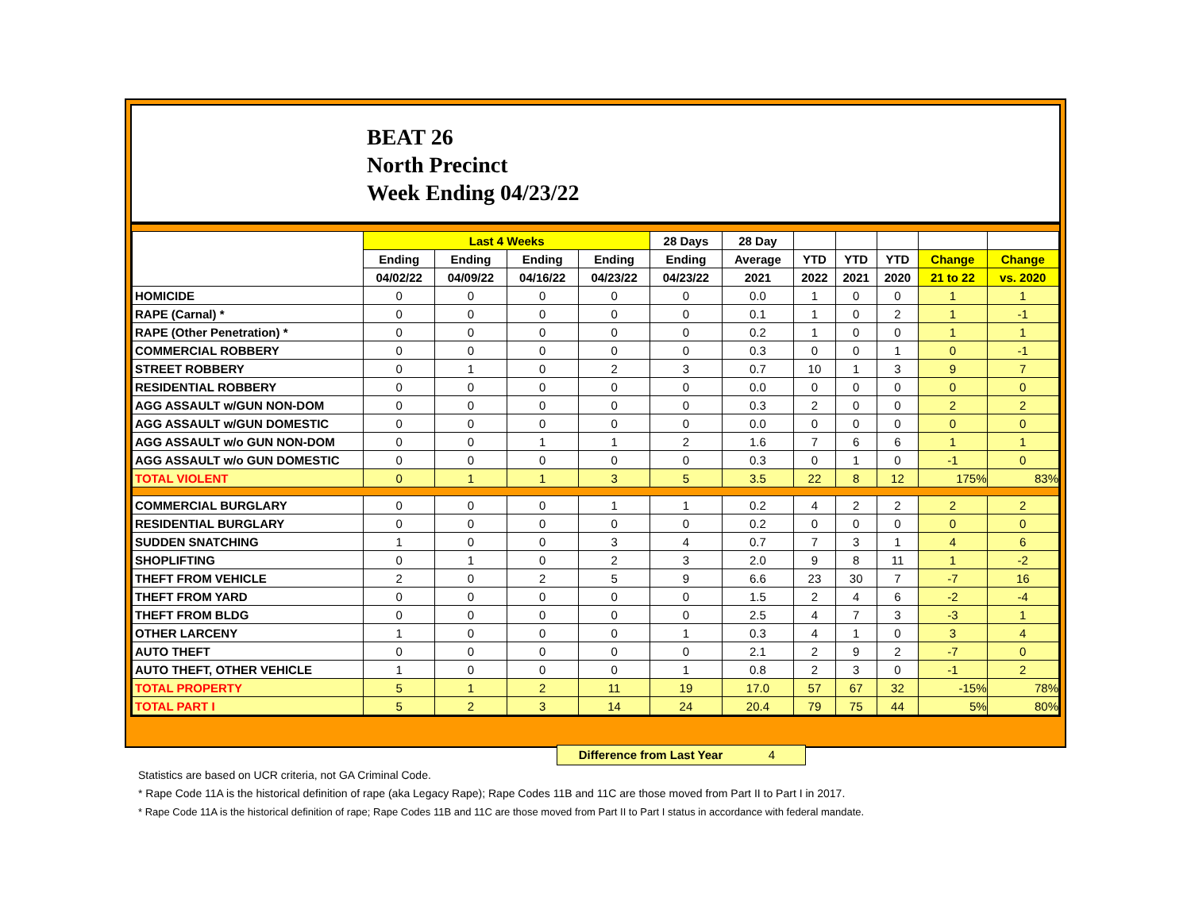BEAT 26
North Precinct
Week Ending 04/23/22
| | Last 4 Weeks | | | | 28 Days | 28 Day | | | | | |
| --- | --- | --- | --- | --- | --- | --- | --- | --- | --- | --- | --- |
| | Ending | Ending | Ending | Ending | Ending | Average | YTD | YTD | YTD | Change | Change |
| | 04/02/22 | 04/09/22 | 04/16/22 | 04/23/22 | 04/23/22 | 2021 | 2022 | 2021 | 2020 | 21 to 22 | vs. 2020 |
| HOMICIDE | 0 | 0 | 0 | 0 | 0 | 0.0 | 1 | 0 | 0 | 1 | 1 |
| RAPE (Carnal) * | 0 | 0 | 0 | 0 | 0 | 0.1 | 1 | 0 | 2 | 1 | -1 |
| RAPE (Other Penetration) * | 0 | 0 | 0 | 0 | 0 | 0.2 | 1 | 0 | 0 | 1 | 1 |
| COMMERCIAL ROBBERY | 0 | 0 | 0 | 0 | 0 | 0.3 | 0 | 0 | 1 | 0 | -1 |
| STREET ROBBERY | 0 | 1 | 0 | 2 | 3 | 0.7 | 10 | 1 | 3 | 9 | 7 |
| RESIDENTIAL ROBBERY | 0 | 0 | 0 | 0 | 0 | 0.0 | 0 | 0 | 0 | 0 | 0 |
| AGG ASSAULT w/GUN NON-DOM | 0 | 0 | 0 | 0 | 0 | 0.3 | 2 | 0 | 0 | 2 | 2 |
| AGG ASSAULT w/GUN DOMESTIC | 0 | 0 | 0 | 0 | 0 | 0.0 | 0 | 0 | 0 | 0 | 0 |
| AGG ASSAULT w/o GUN NON-DOM | 0 | 0 | 1 | 1 | 2 | 1.6 | 7 | 6 | 6 | 1 | 1 |
| AGG ASSAULT w/o GUN DOMESTIC | 0 | 0 | 0 | 0 | 0 | 0.3 | 0 | 1 | 0 | -1 | 0 |
| TOTAL VIOLENT | 0 | 1 | 1 | 3 | 5 | 3.5 | 22 | 8 | 12 | 175% | 83% |
| COMMERCIAL BURGLARY | 0 | 0 | 0 | 1 | 1 | 0.2 | 4 | 2 | 2 | 2 | 2 |
| RESIDENTIAL BURGLARY | 0 | 0 | 0 | 0 | 0 | 0.2 | 0 | 0 | 0 | 0 | 0 |
| SUDDEN SNATCHING | 1 | 0 | 0 | 3 | 4 | 0.7 | 7 | 3 | 1 | 4 | 6 |
| SHOPLIFTING | 0 | 1 | 0 | 2 | 3 | 2.0 | 9 | 8 | 11 | 1 | -2 |
| THEFT FROM VEHICLE | 2 | 0 | 2 | 5 | 9 | 6.6 | 23 | 30 | 7 | -7 | 16 |
| THEFT FROM YARD | 0 | 0 | 0 | 0 | 0 | 1.5 | 2 | 4 | 6 | -2 | -4 |
| THEFT FROM BLDG | 0 | 0 | 0 | 0 | 0 | 2.5 | 4 | 7 | 3 | -3 | 1 |
| OTHER LARCENY | 1 | 0 | 0 | 0 | 1 | 0.3 | 4 | 1 | 0 | 3 | 4 |
| AUTO THEFT | 0 | 0 | 0 | 0 | 0 | 2.1 | 2 | 9 | 2 | -7 | 0 |
| AUTO THEFT, OTHER VEHICLE | 1 | 0 | 0 | 0 | 1 | 0.8 | 2 | 3 | 0 | -1 | 2 |
| TOTAL PROPERTY | 5 | 1 | 2 | 11 | 19 | 17.0 | 57 | 67 | 32 | -15% | 78% |
| TOTAL PART I | 5 | 2 | 3 | 14 | 24 | 20.4 | 79 | 75 | 44 | 5% | 80% |
Difference from Last Year 4
Statistics are based on UCR criteria, not GA Criminal Code.
* Rape Code 11A is the historical definition of rape (aka Legacy Rape); Rape Codes 11B and 11C are those moved from Part II to Part I in 2017.
* Rape Code 11A is the historical definition of rape; Rape Codes 11B and 11C are those moved from Part II to Part I status in accordance with federal mandate.